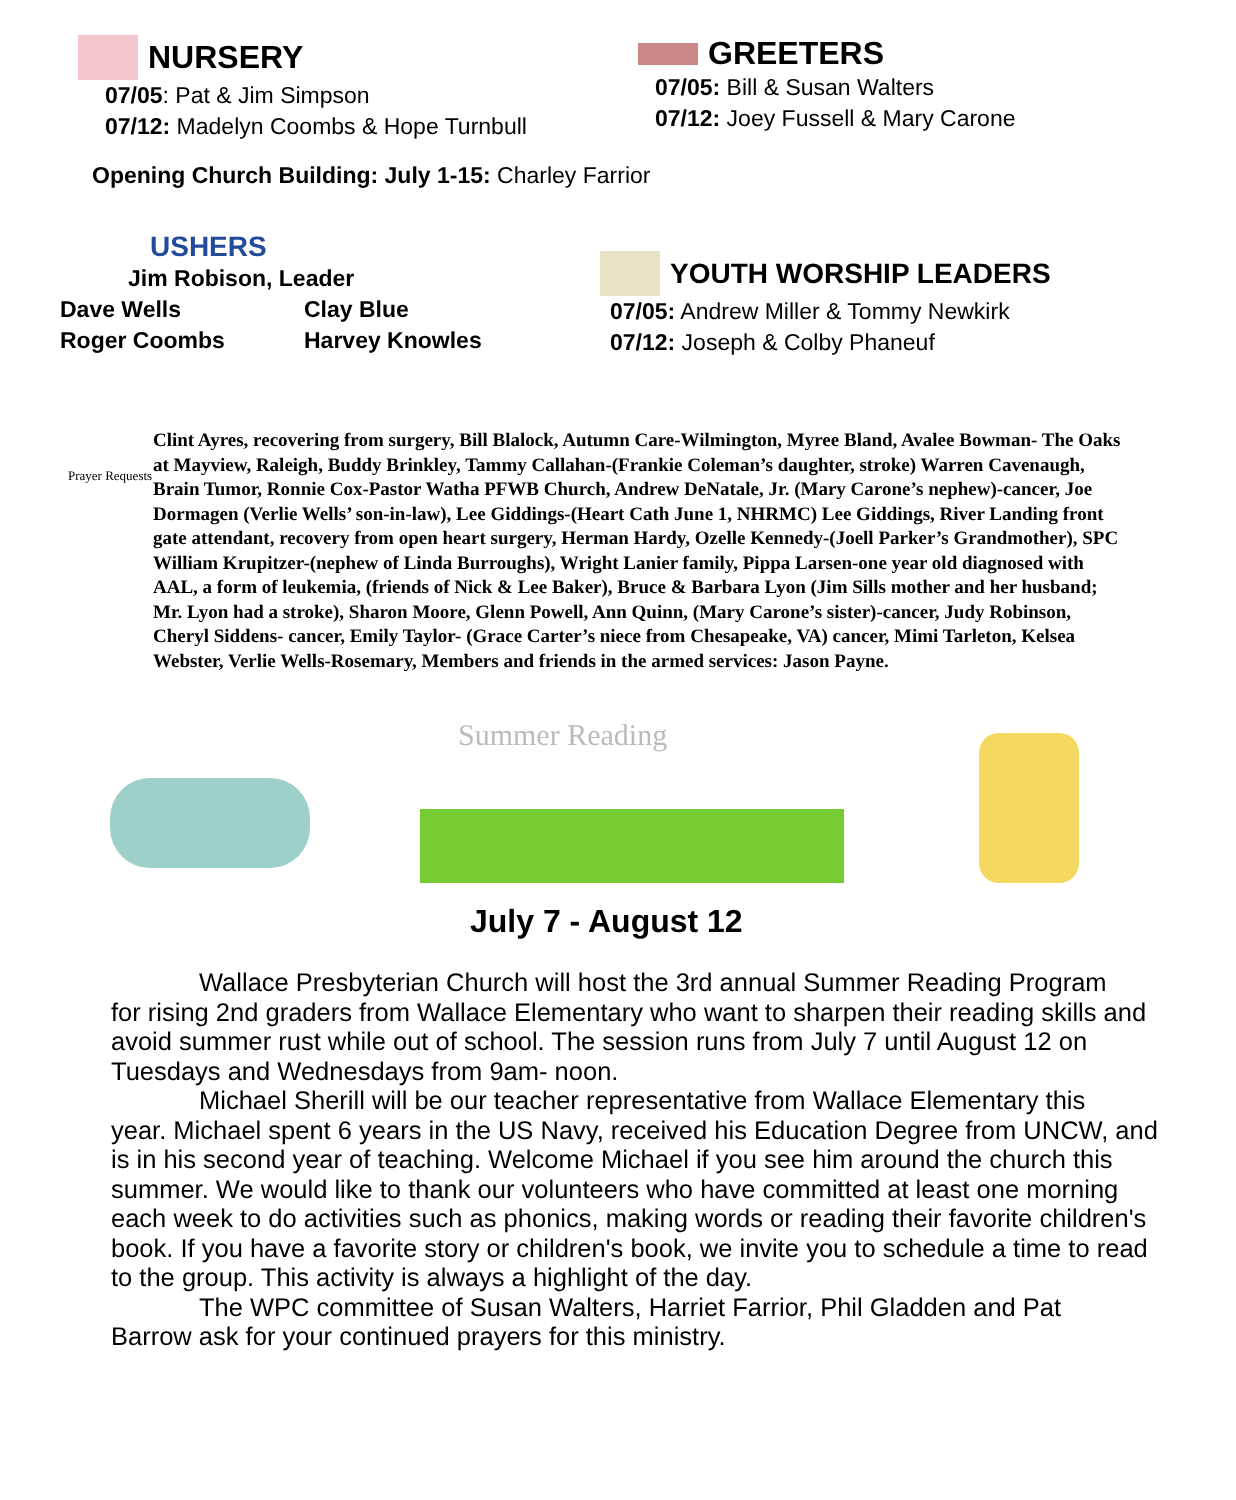NURSERY
07/05: Pat & Jim Simpson
07/12: Madelyn Coombs & Hope Turnbull
GREETERS
07/05: Bill & Susan Walters
07/12: Joey Fussell & Mary Carone
Opening Church Building: July 1-15: Charley Farrior
USHERS
Jim Robison, Leader
Dave Wells
Roger Coombs
Clay Blue
Harvey Knowles
YOUTH WORSHIP LEADERS
07/05: Andrew Miller & Tommy Newkirk
07/12: Joseph & Colby Phaneuf
Prayer Requests
Clint Ayres, recovering from surgery, Bill Blalock, Autumn Care-Wilmington, Myree Bland, Avalee Bowman- The Oaks at Mayview, Raleigh, Buddy Brinkley, Tammy Callahan-(Frankie Coleman’s daughter, stroke) Warren Cavenaugh, Brain Tumor, Ronnie Cox-Pastor Watha PFWB Church, Andrew DeNatale, Jr. (Mary Carone’s nephew)-cancer, Joe Dormagen (Verlie Wells’ son-in-law), Lee Giddings-(Heart Cath June 1, NHRMC) Lee Giddings, River Landing front gate attendant, recovery from open heart surgery, Herman Hardy, Ozelle Kennedy-(Joell Parker’s Grandmother), SPC William Krupitzer-(nephew of Linda Burroughs), Wright Lanier family, Pippa Larsen-one year old diagnosed with AAL, a form of leukemia, (friends of Nick & Lee Baker), Bruce & Barbara Lyon (Jim Sills mother and her husband; Mr. Lyon had a stroke), Sharon Moore, Glenn Powell, Ann Quinn, (Mary Carone’s sister)-cancer, Judy Robinson, Cheryl Siddens- cancer, Emily Taylor- (Grace Carter’s niece from Chesapeake, VA) cancer, Mimi Tarleton, Kelsea Webster, Verlie Wells-Rosemary, Members and friends in the armed services: Jason Payne.
Summer Reading
July 7 - August 12
Wallace Presbyterian Church will host the 3rd annual Summer Reading Program
for rising 2nd graders from Wallace Elementary who want to sharpen their reading skills and avoid summer rust while out of school. The session runs from July 7 until August 12 on Tuesdays and Wednesdays from 9am- noon.
Michael Sherill will be our teacher representative from Wallace Elementary this
year. Michael spent 6 years in the US Navy, received his Education Degree from UNCW, and is in his second year of teaching. Welcome Michael if you see him around the church this summer. We would like to thank our volunteers who have committed at least one morning each week to do activities such as phonics, making words or reading their favorite children's book. If you have a favorite story or children's book, we invite you to schedule a time to read to the group. This activity is always a highlight of the day.
The WPC committee of Susan Walters, Harriet Farrior, Phil Gladden and Pat
Barrow ask for your continued prayers for this ministry.